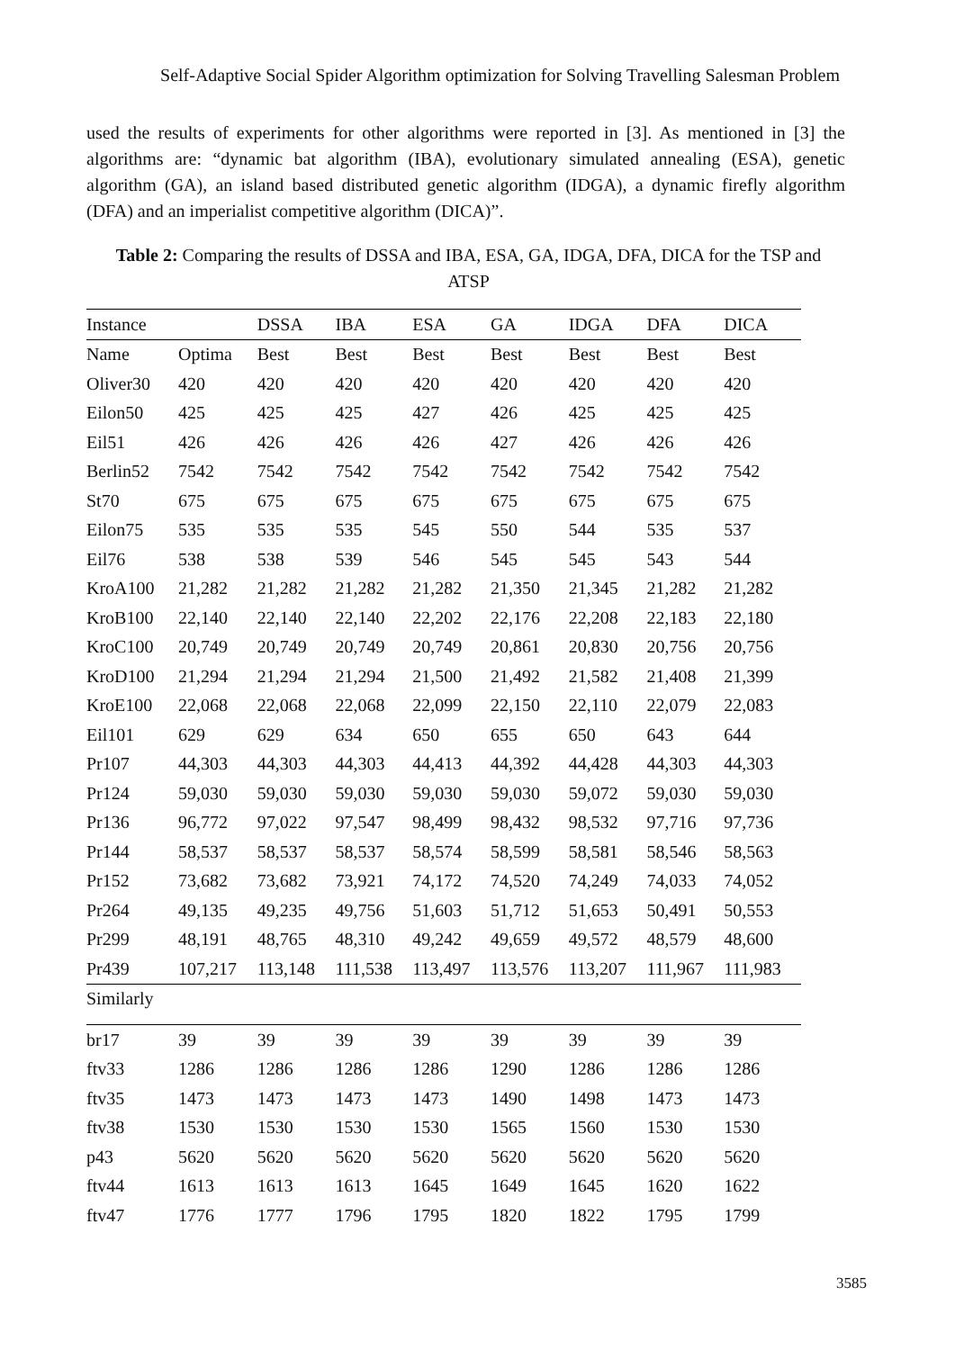Self-Adaptive Social Spider Algorithm optimization for Solving Travelling Salesman Problem
used the results of experiments for other algorithms were reported in [3]. As mentioned in [3] the algorithms are: “dynamic bat algorithm (IBA), evolutionary simulated annealing (ESA), genetic algorithm (GA), an island based distributed genetic algorithm (IDGA), a dynamic firefly algorithm (DFA) and an imperialist competitive algorithm (DICA)”.
Table 2: Comparing the results of DSSA and IBA, ESA, GA, IDGA, DFA, DICA for the TSP and ATSP
| Instance | | DSSA | IBA | ESA | GA | IDGA | DFA | DICA |
| --- | --- | --- | --- | --- | --- | --- | --- | --- |
| Name | Optima | Best | Best | Best | Best | Best | Best | Best |
| Oliver30 | 420 | 420 | 420 | 420 | 420 | 420 | 420 | 420 |
| Eilon50 | 425 | 425 | 425 | 427 | 426 | 425 | 425 | 425 |
| Eil51 | 426 | 426 | 426 | 426 | 427 | 426 | 426 | 426 |
| Berlin52 | 7542 | 7542 | 7542 | 7542 | 7542 | 7542 | 7542 | 7542 |
| St70 | 675 | 675 | 675 | 675 | 675 | 675 | 675 | 675 |
| Eilon75 | 535 | 535 | 535 | 545 | 550 | 544 | 535 | 537 |
| Eil76 | 538 | 538 | 539 | 546 | 545 | 545 | 543 | 544 |
| KroA100 | 21,282 | 21,282 | 21,282 | 21,282 | 21,350 | 21,345 | 21,282 | 21,282 |
| KroB100 | 22,140 | 22,140 | 22,140 | 22,202 | 22,176 | 22,208 | 22,183 | 22,180 |
| KroC100 | 20,749 | 20,749 | 20,749 | 20,749 | 20,861 | 20,830 | 20,756 | 20,756 |
| KroD100 | 21,294 | 21,294 | 21,294 | 21,500 | 21,492 | 21,582 | 21,408 | 21,399 |
| KroE100 | 22,068 | 22,068 | 22,068 | 22,099 | 22,150 | 22,110 | 22,079 | 22,083 |
| Eil101 | 629 | 629 | 634 | 650 | 655 | 650 | 643 | 644 |
| Pr107 | 44,303 | 44,303 | 44,303 | 44,413 | 44,392 | 44,428 | 44,303 | 44,303 |
| Pr124 | 59,030 | 59,030 | 59,030 | 59,030 | 59,030 | 59,072 | 59,030 | 59,030 |
| Pr136 | 96,772 | 97,022 | 97,547 | 98,499 | 98,432 | 98,532 | 97,716 | 97,736 |
| Pr144 | 58,537 | 58,537 | 58,537 | 58,574 | 58,599 | 58,581 | 58,546 | 58,563 |
| Pr152 | 73,682 | 73,682 | 73,921 | 74,172 | 74,520 | 74,249 | 74,033 | 74,052 |
| Pr264 | 49,135 | 49,235 | 49,756 | 51,603 | 51,712 | 51,653 | 50,491 | 50,553 |
| Pr299 | 48,191 | 48,765 | 48,310 | 49,242 | 49,659 | 49,572 | 48,579 | 48,600 |
| Pr439 | 107,217 | 113,148 | 111,538 | 113,497 | 113,576 | 113,207 | 111,967 | 111,983 |
| Similarly | | | | | | | | |
| br17 | 39 | 39 | 39 | 39 | 39 | 39 | 39 | 39 |
| ftv33 | 1286 | 1286 | 1286 | 1286 | 1290 | 1286 | 1286 | 1286 |
| ftv35 | 1473 | 1473 | 1473 | 1473 | 1490 | 1498 | 1473 | 1473 |
| ftv38 | 1530 | 1530 | 1530 | 1530 | 1565 | 1560 | 1530 | 1530 |
| p43 | 5620 | 5620 | 5620 | 5620 | 5620 | 5620 | 5620 | 5620 |
| ftv44 | 1613 | 1613 | 1613 | 1645 | 1649 | 1645 | 1620 | 1622 |
| ftv47 | 1776 | 1777 | 1796 | 1795 | 1820 | 1822 | 1795 | 1799 |
3585